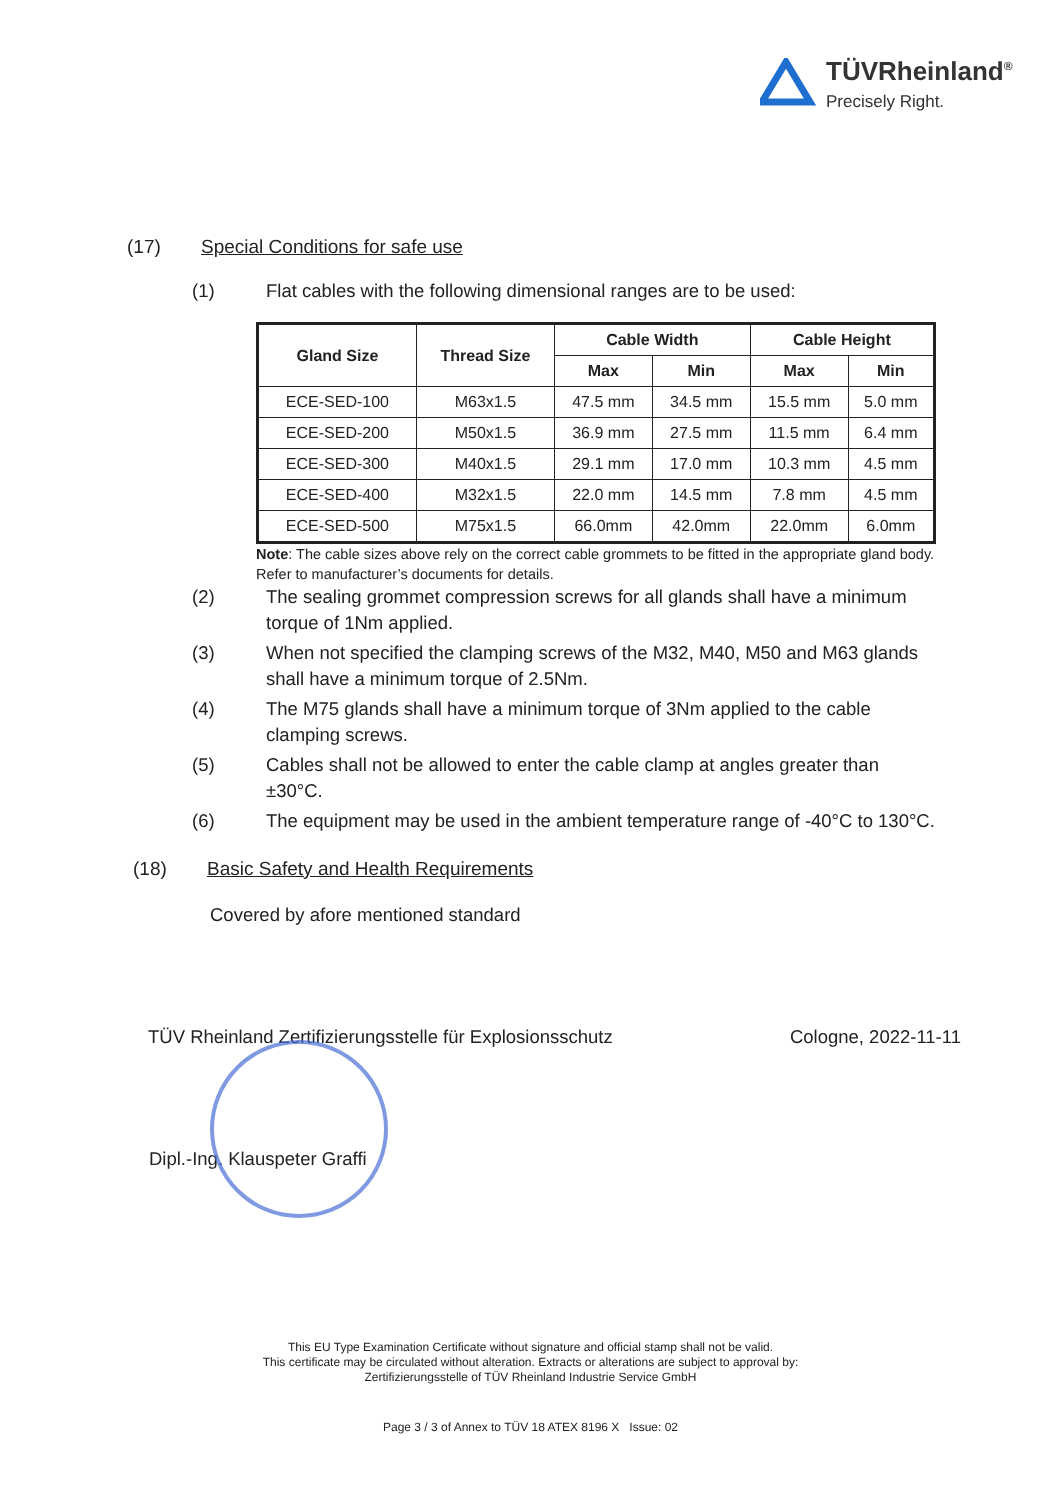TÜVRheinland<sup>®</sup>
Precisely Right.
(17) Special Conditions for safe use
(1) Flat cables with the following dimensional ranges are to be used:
| Gland Size | Thread Size | Cable Width | | Cable Height | |
| --- | --- | --- | --- | --- | --- |
| | | Max | Min | Max | Min |
| ECE-SED-100 | M63x1.5 | 47.5 mm | 34.5 mm | 15.5 mm | 5.0 mm |
| ECE-SED-200 | M50x1.5 | 36.9 mm | 27.5 mm | 11.5 mm | 6.4 mm |
| ECE-SED-300 | M40x1.5 | 29.1 mm | 17.0 mm | 10.3 mm | 4.5 mm |
| ECE-SED-400 | M32x1.5 | 22.0 mm | 14.5 mm | 7.8 mm | 4.5 mm |
| ECE-SED-500 | M75x1.5 | 66.0mm | 42.0mm | 22.0mm | 6.0mm |
Note: The cable sizes above rely on the correct cable grommets to be fitted in the appropriate gland body. Refer to manufacturer’s documents for details.
(2) The sealing grommet compression screws for all glands shall have a minimum torque of 1Nm applied.
(3) When not specified the clamping screws of the M32, M40, M50 and M63 glands shall have a minimum torque of 2.5Nm.
(4) The M75 glands shall have a minimum torque of 3Nm applied to the cable clamping screws.
(5) Cables shall not be allowed to enter the cable clamp at angles greater than ±30°C.
(6) The equipment may be used in the ambient temperature range of -40°C to 130°C.
(18) Basic Safety and Health Requirements
Covered by afore mentioned standard
TÜV Rheinland Zertifizierungsstelle für Explosionsschutz Cologne, 2022-11-11
Dipl.-Ing. Klauspeter Graffi
This EU Type Examination Certificate without signature and official stamp shall not be valid.
This certificate may be circulated without alteration. Extracts or alterations are subject to approval by:
Zertifizierungsstelle of TÜV Rheinland Industrie Service GmbH
Page 3 / 3 of Annex to TÜV 18 ATEX 8196 X Issue: 02